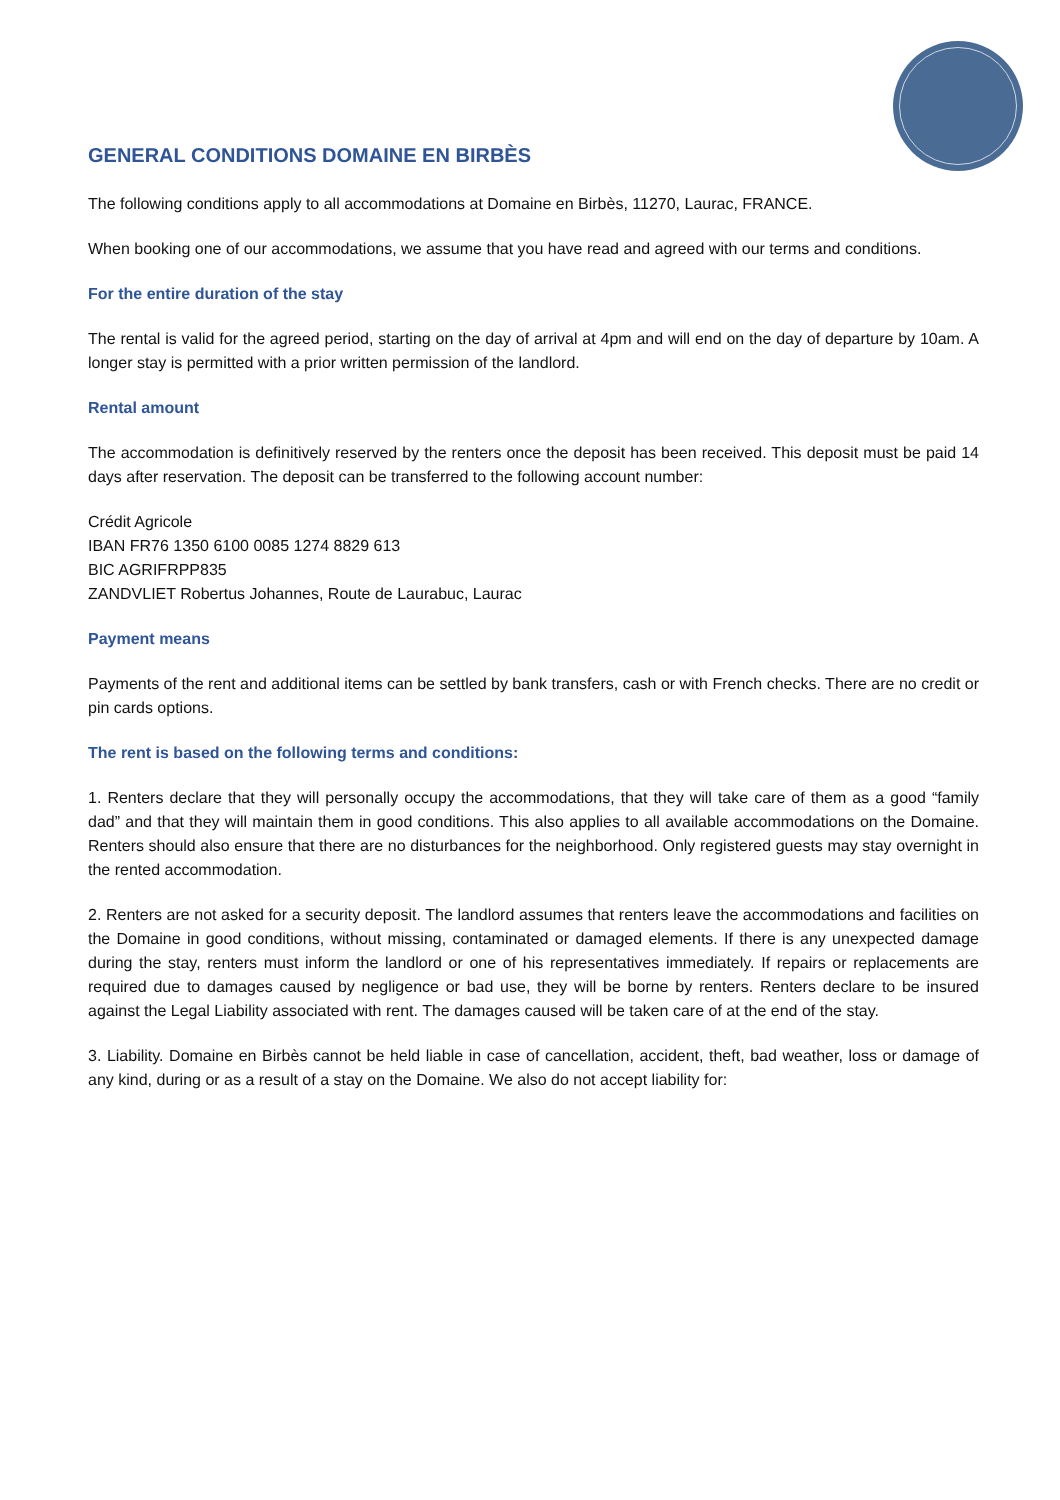GENERAL CONDITIONS DOMAINE EN BIRBÈS
The following conditions apply to all accommodations at Domaine en Birbès, 11270, Laurac, FRANCE.
When booking one of our accommodations, we assume that you have read and agreed with our terms and conditions.
For the entire duration of the stay
The rental is valid for the agreed period, starting on the day of arrival at 4pm and will end on the day of departure by 10am. A longer stay is permitted with a prior written permission of the landlord.
Rental amount
The accommodation is definitively reserved by the renters once the deposit has been received. This deposit must be paid 14 days after reservation. The deposit can be transferred to the following account number:
Crédit Agricole
IBAN FR76 1350 6100 0085 1274 8829 613
BIC AGRIFRPP835
ZANDVLIET Robertus Johannes, Route de Laurabuc, Laurac
Payment means
Payments of the rent and additional items can be settled by bank transfers, cash or with French checks. There are no credit or pin cards options.
The rent is based on the following terms and conditions:
1. Renters declare that they will personally occupy the accommodations, that they will take care of them as a good “family dad” and that they will maintain them in good conditions. This also applies to all available accommodations on the Domaine. Renters should also ensure that there are no disturbances for the neighborhood. Only registered guests may stay overnight in the rented accommodation.
2. Renters are not asked for a security deposit. The landlord assumes that renters leave the accommodations and facilities on the Domaine in good conditions, without missing, contaminated or damaged elements. If there is any unexpected damage during the stay, renters must inform the landlord or one of his representatives immediately. If repairs or replacements are required due to damages caused by negligence or bad use, they will be borne by renters. Renters declare to be insured against the Legal Liability associated with rent. The damages caused will be taken care of at the end of the stay.
3. Liability. Domaine en Birbès cannot be held liable in case of cancellation, accident, theft, bad weather, loss or damage of any kind, during or as a result of a stay on the Domaine. We also do not accept liability for: